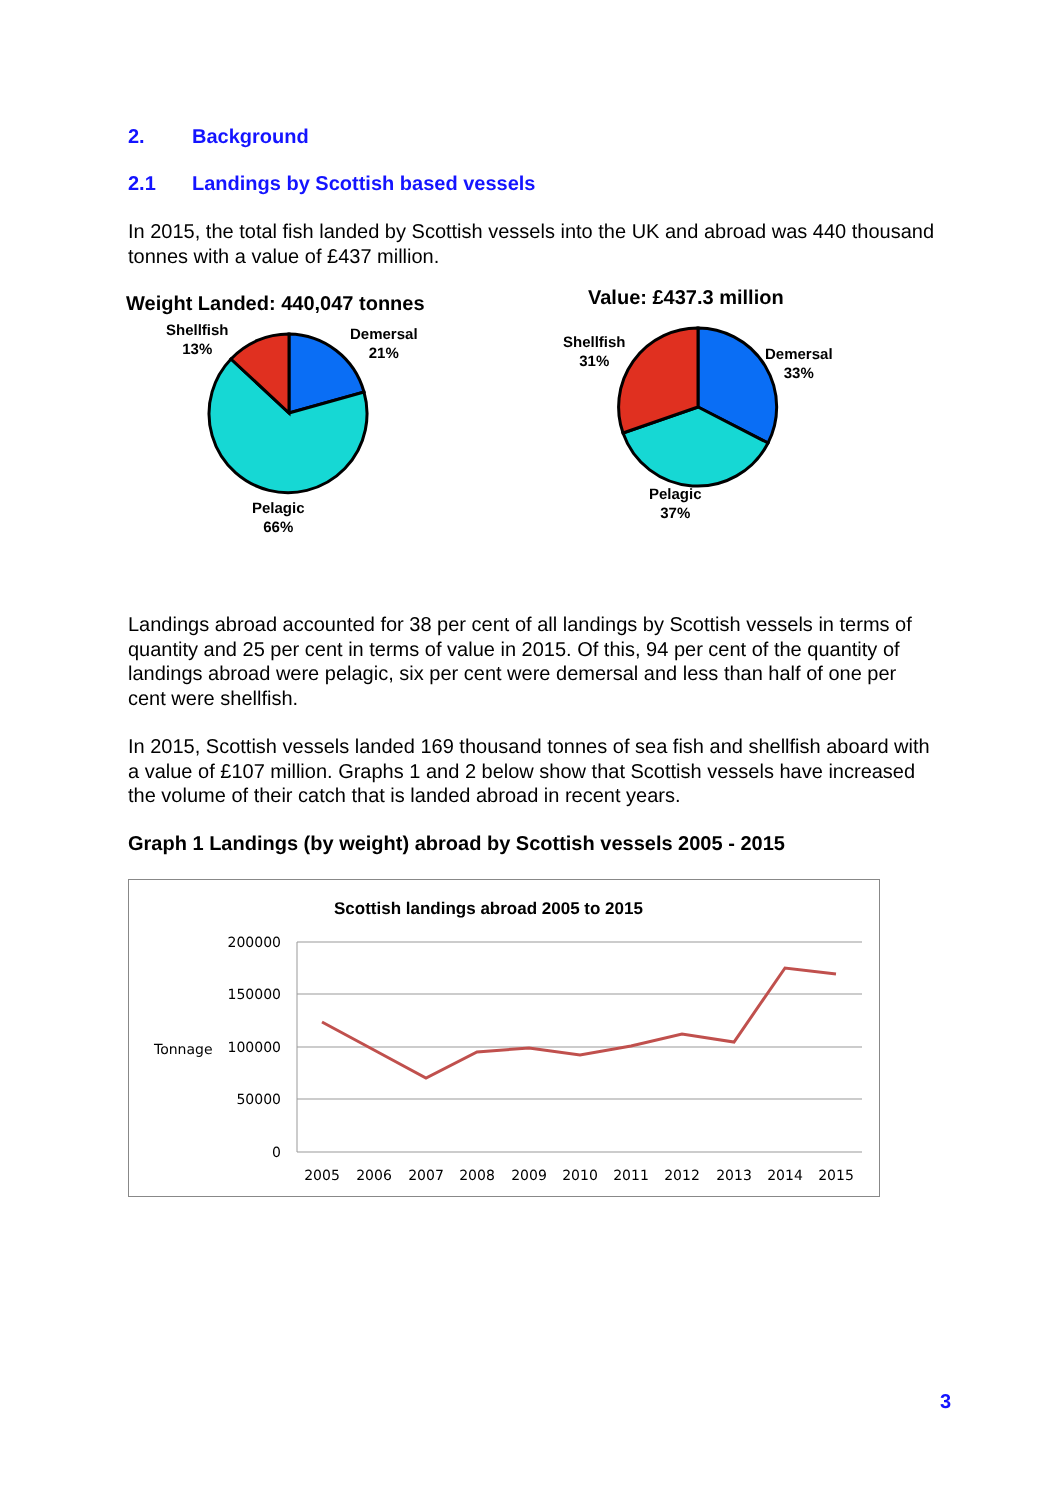2. Background
2.1 Landings by Scottish based vessels
In 2015, the total fish landed by Scottish vessels into the UK and abroad was 440 thousand tonnes with a value of £437 million.
Weight Landed: 440,047 tonnes
Shellfish
13%
Demersal
21%
Pelagic
66%
Value: £437.3 million
Shellfish
31%
Demersal
33%
Pelagic
37%
Landings abroad accounted for 38 per cent of all landings by Scottish vessels in terms of quantity and 25 per cent in terms of value in 2015. Of this, 94 per cent of the quantity of landings abroad were pelagic, six per cent were demersal and less than half of one per cent were shellfish.
In 2015, Scottish vessels landed 169 thousand tonnes of sea fish and shellfish aboard with a value of £107 million. Graphs 1 and 2 below show that Scottish vessels have increased the volume of their catch that is landed abroad in recent years.
Graph 1 Landings (by weight) abroad by Scottish vessels 2005 - 2015
Scottish landings abroad 2005 to 2015
200000
150000
100000
50000
0
Tonnage
2005
2006
2007
2008
2009
2010
2011
2012
2013
2014
2015
3